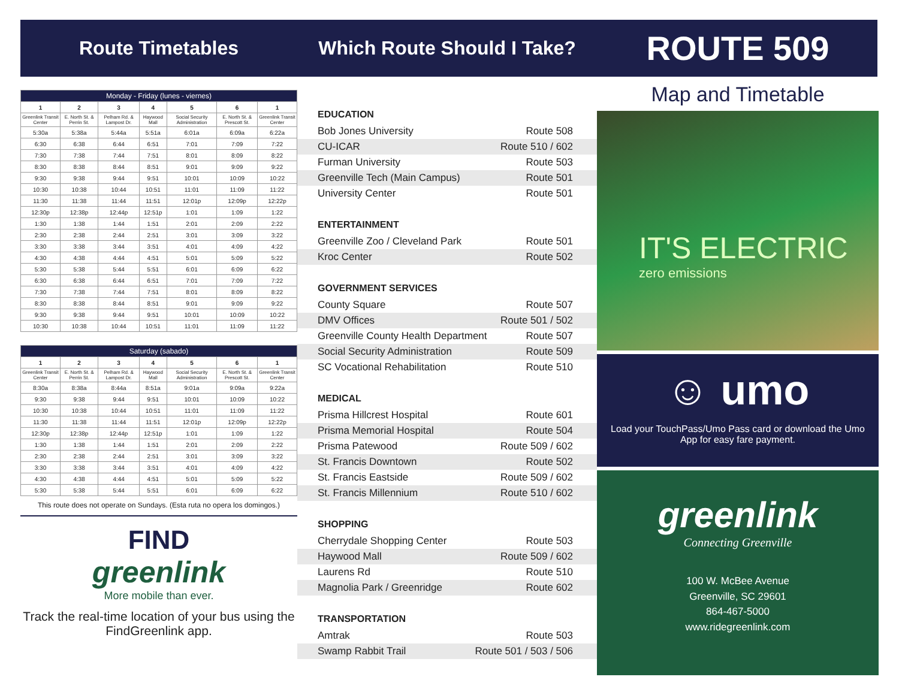Route Timetables Which Route Should I Take?
ROUTE 509
| Monday - Friday (lunes - viernes) | | | | | | |
| --- | --- | --- | --- | --- | --- | --- |
| 1 | 2 | 3 | 4 | 5 | 6 | 1 |
| Greenlink Transit Center | E. North St. & Perrin St. | Pelham Rd. & Lampost Dr. | Haywood Mall | Social Security Administration | E. North St. & Prescott St. | Greenlink Transit Center |
| 5:30a | 5:38a | 5:44a | 5:51a | 6:01a | 6:09a | 6:22a |
| 6:30 | 6:38 | 6:44 | 6:51 | 7:01 | 7:09 | 7:22 |
| 7:30 | 7:38 | 7:44 | 7:51 | 8:01 | 8:09 | 8:22 |
| 8:30 | 8:38 | 8:44 | 8:51 | 9:01 | 9:09 | 9:22 |
| 9:30 | 9:38 | 9:44 | 9:51 | 10:01 | 10:09 | 10:22 |
| 10:30 | 10:38 | 10:44 | 10:51 | 11:01 | 11:09 | 11:22 |
| 11:30 | 11:38 | 11:44 | 11:51 | 12:01p | 12:09p | 12:22p |
| 12:30p | 12:38p | 12:44p | 12:51p | 1:01 | 1:09 | 1:22 |
| 1:30 | 1:38 | 1:44 | 1:51 | 2:01 | 2:09 | 2:22 |
| 2:30 | 2:38 | 2:44 | 2:51 | 3:01 | 3:09 | 3:22 |
| 3:30 | 3:38 | 3:44 | 3:51 | 4:01 | 4:09 | 4:22 |
| 4:30 | 4:38 | 4:44 | 4:51 | 5:01 | 5:09 | 5:22 |
| 5:30 | 5:38 | 5:44 | 5:51 | 6:01 | 6:09 | 6:22 |
| 6:30 | 6:38 | 6:44 | 6:51 | 7:01 | 7:09 | 7:22 |
| 7:30 | 7:38 | 7:44 | 7:51 | 8:01 | 8:09 | 8:22 |
| 8:30 | 8:38 | 8:44 | 8:51 | 9:01 | 9:09 | 9:22 |
| 9:30 | 9:38 | 9:44 | 9:51 | 10:01 | 10:09 | 10:22 |
| 10:30 | 10:38 | 10:44 | 10:51 | 11:01 | 11:09 | 11:22 |
| Saturday (sabado) | | | | | | |
| --- | --- | --- | --- | --- | --- | --- |
| 1 | 2 | 3 | 4 | 5 | 6 | 1 |
| Greenlink Transit Center | E. North St. & Perrin St. | Pelham Rd. & Lampost Dr. | Haywood Mall | Social Security Administration | E. North St. & Prescott St. | Greenlink Transit Center |
| 8:30a | 8:38a | 8:44a | 8:51a | 9:01a | 9:09a | 9:22a |
| 9:30 | 9:38 | 9:44 | 9:51 | 10:01 | 10:09 | 10:22 |
| 10:30 | 10:38 | 10:44 | 10:51 | 11:01 | 11:09 | 11:22 |
| 11:30 | 11:38 | 11:44 | 11:51 | 12:01p | 12:09p | 12:22p |
| 12:30p | 12:38p | 12:44p | 12:51p | 1:01 | 1:09 | 1:22 |
| 1:30 | 1:38 | 1:44 | 1:51 | 2:01 | 2:09 | 2:22 |
| 2:30 | 2:38 | 2:44 | 2:51 | 3:01 | 3:09 | 3:22 |
| 3:30 | 3:38 | 3:44 | 3:51 | 4:01 | 4:09 | 4:22 |
| 4:30 | 4:38 | 4:44 | 4:51 | 5:01 | 5:09 | 5:22 |
| 5:30 | 5:38 | 5:44 | 5:51 | 6:01 | 6:09 | 6:22 |
This route does not operate on Sundays. (Esta ruta no opera los domingos.)
FIND
greenlink
More mobile than ever.
Track the real-time location of your bus using the FindGreenlink app.
EDUCATION
Bob Jones University Route 508
CU-ICAR Route 510 / 602
Furman University Route 503
Greenville Tech (Main Campus) Route 501
University Center Route 501
ENTERTAINMENT
Greenville Zoo / Cleveland Park Route 501
Kroc Center Route 502
GOVERNMENT SERVICES
County Square Route 507
DMV Offices Route 501 / 502
Greenville County Health Department Route 507
Social Security Administration Route 509
SC Vocational Rehabilitation Route 510
MEDICAL
Prisma Hillcrest Hospital Route 601
Prisma Memorial Hospital Route 504
Prisma Patewood Route 509 / 602
St. Francis Downtown Route 502
St. Francis Eastside Route 509 / 602
St. Francis Millennium Route 510 / 602
SHOPPING
Cherrydale Shopping Center Route 503
Haywood Mall Route 509 / 602
Laurens Rd Route 510
Magnolia Park / Greenridge Route 602
TRANSPORTATION
Amtrak Route 503
Swamp Rabbit Trail Route 501 / 503 / 506
Map and Timetable
IT'S ELECTRIC
zero emissions
☺ umo
Load your TouchPass/Umo Pass card or download the Umo App for easy fare payment.
greenlink
Connecting Greenville
100 W. McBee Avenue
Greenville, SC 29601
864-467-5000
www.ridegreenlink.com